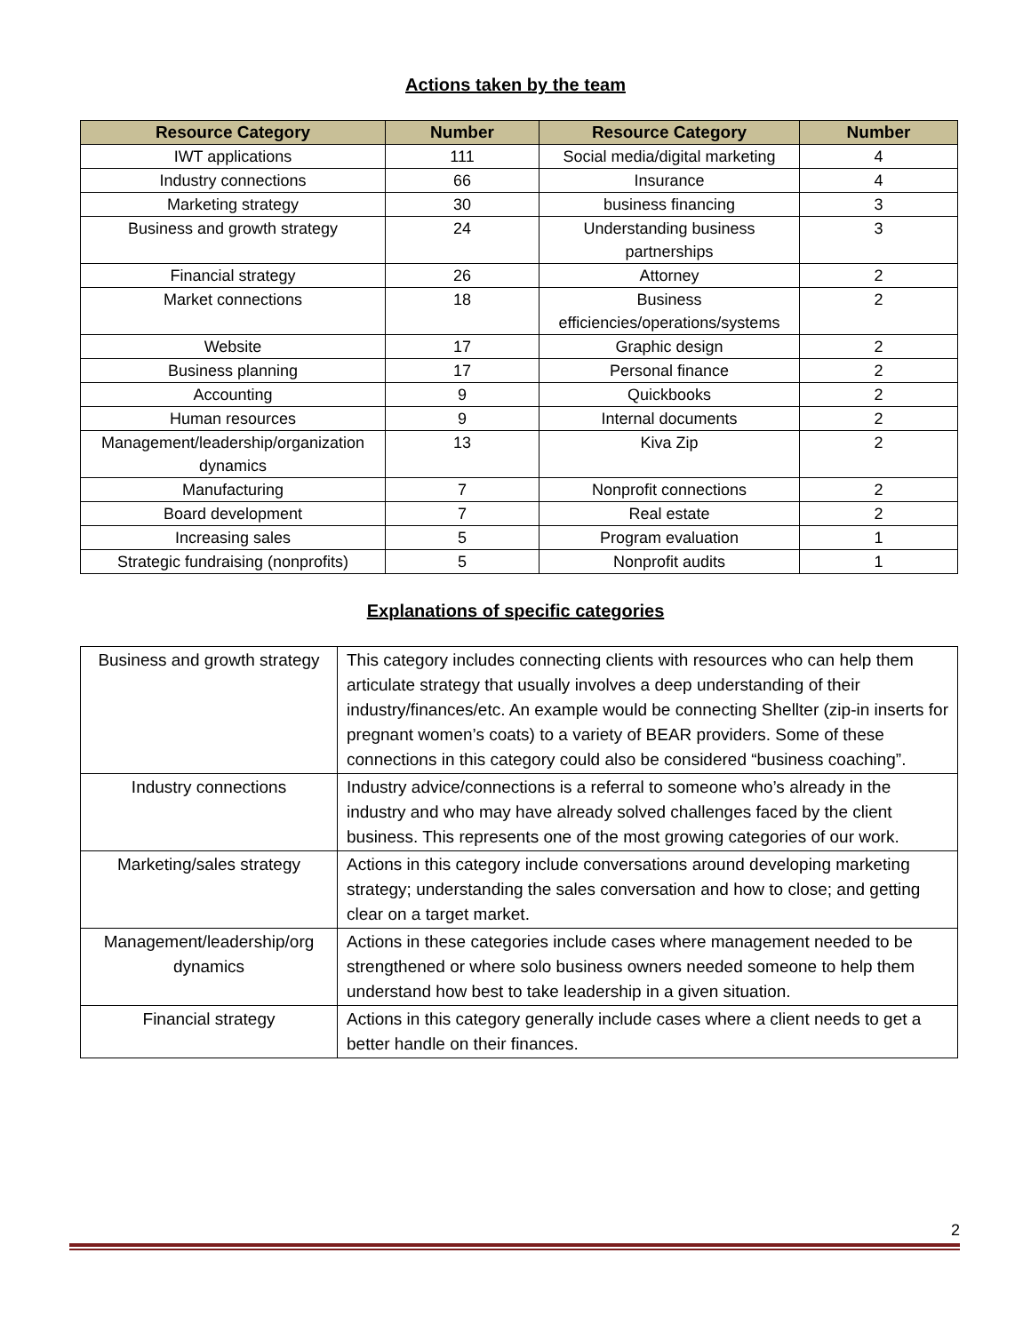Actions taken by the team
| Resource Category | Number | Resource Category | Number |
| --- | --- | --- | --- |
| IWT applications | 111 | Social media/digital marketing | 4 |
| Industry connections | 66 | Insurance | 4 |
| Marketing strategy | 30 | business financing | 3 |
| Business and growth strategy | 24 | Understanding business partnerships | 3 |
| Financial strategy | 26 | Attorney | 2 |
| Market connections | 18 | Business efficiencies/operations/systems | 2 |
| Website | 17 | Graphic design | 2 |
| Business planning | 17 | Personal finance | 2 |
| Accounting | 9 | Quickbooks | 2 |
| Human resources | 9 | Internal documents | 2 |
| Management/leadership/organization dynamics | 13 | Kiva Zip | 2 |
| Manufacturing | 7 | Nonprofit connections | 2 |
| Board development | 7 | Real estate | 2 |
| Increasing sales | 5 | Program evaluation | 1 |
| Strategic fundraising (nonprofits) | 5 | Nonprofit audits | 1 |
Explanations of specific categories
| Business and growth strategy | This category includes connecting clients with resources who can help them articulate strategy that usually involves a deep understanding of their industry/finances/etc. An example would be connecting Shellter (zip-in inserts for pregnant women’s coats) to a variety of BEAR providers. Some of these connections in this category could also be considered “business coaching”. |
| Industry connections | Industry advice/connections is a referral to someone who’s already in the industry and who may have already solved challenges faced by the client business. This represents one of the most growing categories of our work. |
| Marketing/sales strategy | Actions in this category include conversations around developing marketing strategy; understanding the sales conversation and how to close; and getting clear on a target market. |
| Management/leadership/org dynamics | Actions in these categories include cases where management needed to be strengthened or where solo business owners needed someone to help them understand how best to take leadership in a given situation. |
| Financial strategy | Actions in this category generally include cases where a client needs to get a better handle on their finances. |
2